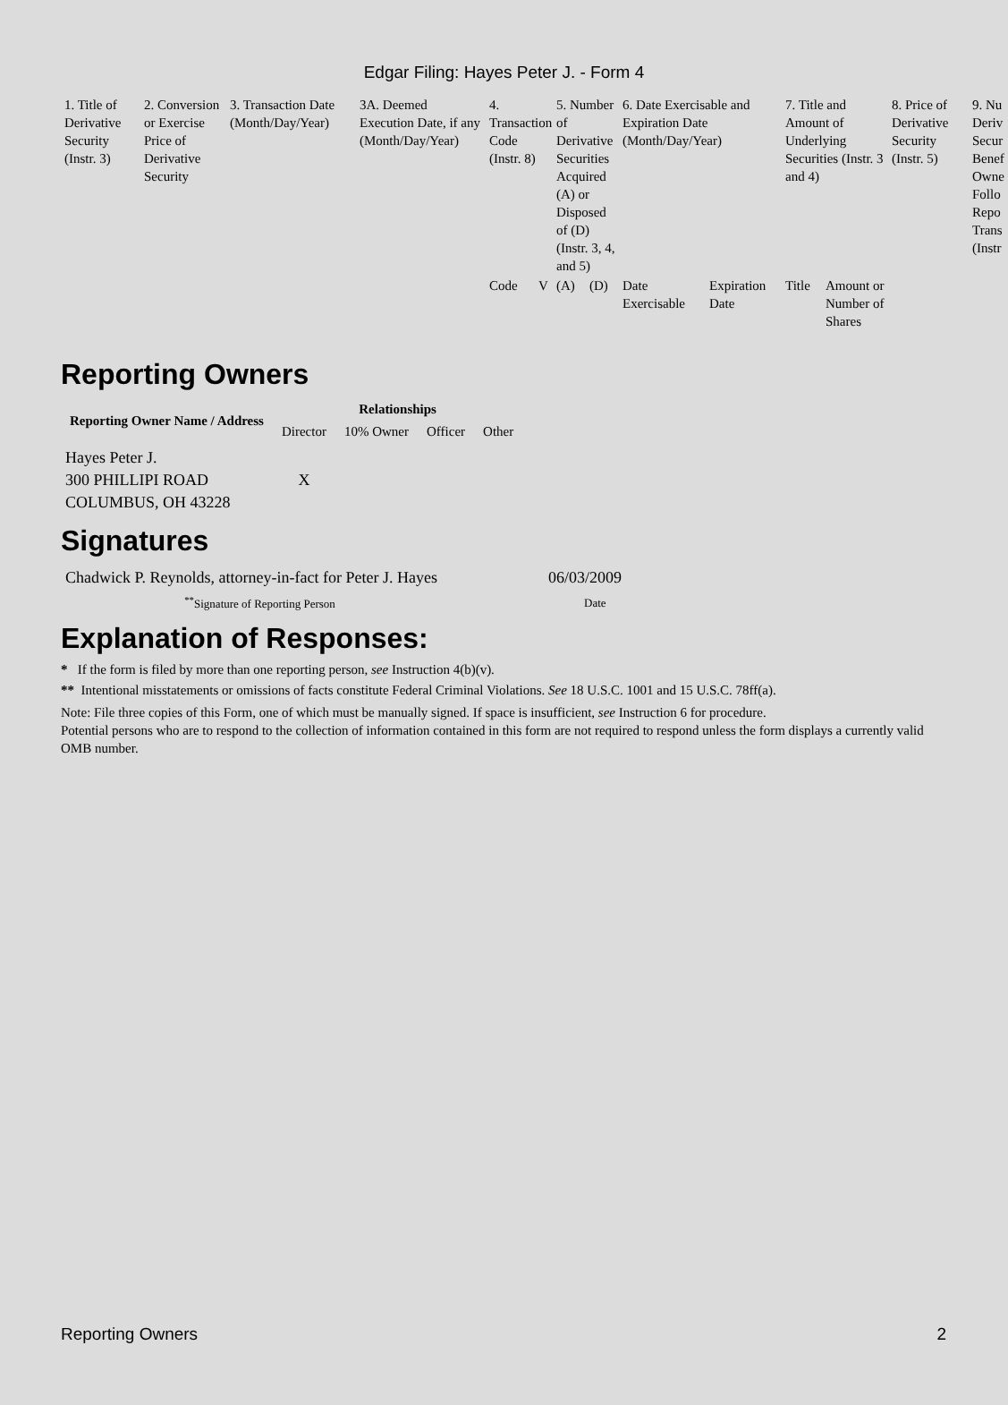Edgar Filing: Hayes Peter J. - Form 4
| 1. Title of Derivative Security (Instr. 3) | 2. Conversion or Exercise Price of Derivative Security | 3. Transaction Date (Month/Day/Year) | 3A. Deemed Execution Date, if any (Month/Day/Year) | 4. Transaction Code (Instr. 8) | | 5. Number of Derivative Securities Acquired (A) or Disposed of (D) (Instr. 3, 4, and 5) | | 6. Date Exercisable and Expiration Date (Month/Day/Year) | | 7. Title and Amount of Underlying Securities (Instr. 3 and 4) | | 8. Price of Derivative Security (Instr. 5) | 9. Nu Deriv Secur Benef Owne Follo Repo Trans (Instr |
| | | | | Code | V | (A) | (D) | Date Exercisable | Expiration Date | Title | Amount or Number of Shares | | |
Reporting Owners
| Reporting Owner Name / Address | Relationships | | | |
| --- | --- | --- | --- | --- |
| | Director | 10% Owner | Officer | Other |
| Hayes Peter J. 300 PHILLIPI ROAD COLUMBUS, OH 43228 | X | | | |
Signatures
| Chadwick P. Reynolds, attorney-in-fact for Peter J. Hayes | 06/03/2009 |
| <sup>**</sup> Signature of Reporting Person | Date |
Explanation of Responses:
* If the form is filed by more than one reporting person, see Instruction 4(b)(v).
** Intentional misstatements or omissions of facts constitute Federal Criminal Violations. See 18 U.S.C. 1001 and 15 U.S.C. 78ff(a).
Note: File three copies of this Form, one of which must be manually signed. If space is insufficient, see Instruction 6 for procedure.
Potential persons who are to respond to the collection of information contained in this form are not required to respond unless the form displays a currently valid OMB number.
Reporting Owners 2